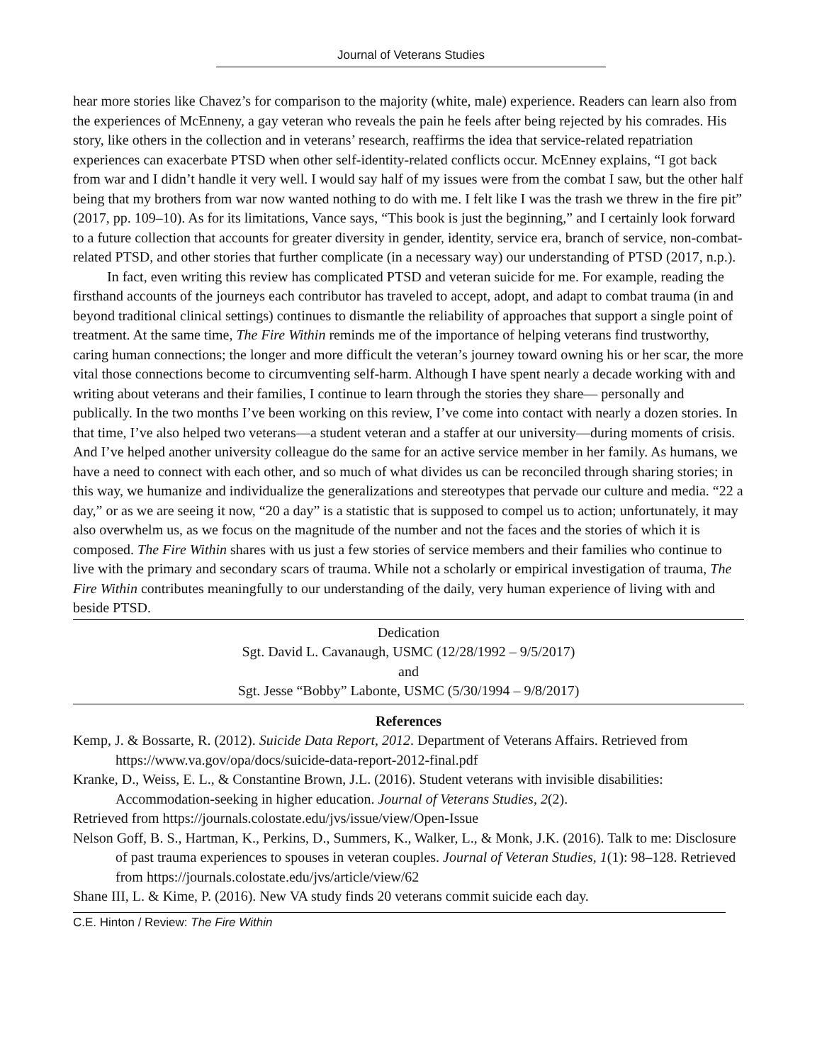Journal of Veterans Studies
hear more stories like Chavez’s for comparison to the majority (white, male) experience. Readers can learn also from the experiences of McEnneny, a gay veteran who reveals the pain he feels after being rejected by his comrades. His story, like others in the collection and in veterans’ research, reaffirms the idea that service-related repatriation experiences can exacerbate PTSD when other self-identity-related conflicts occur. McEnney explains, “I got back from war and I didn’t handle it very well. I would say half of my issues were from the combat I saw, but the other half being that my brothers from war now wanted nothing to do with me. I felt like I was the trash we threw in the fire pit” (2017, pp. 109–10). As for its limitations, Vance says, “This book is just the beginning,” and I certainly look forward to a future collection that accounts for greater diversity in gender, identity, service era, branch of service, non-combat-related PTSD, and other stories that further complicate (in a necessary way) our understanding of PTSD (2017, n.p.).
In fact, even writing this review has complicated PTSD and veteran suicide for me. For example, reading the firsthand accounts of the journeys each contributor has traveled to accept, adopt, and adapt to combat trauma (in and beyond traditional clinical settings) continues to dismantle the reliability of approaches that support a single point of treatment. At the same time, The Fire Within reminds me of the importance of helping veterans find trustworthy, caring human connections; the longer and more difficult the veteran’s journey toward owning his or her scar, the more vital those connections become to circumventing self-harm. Although I have spent nearly a decade working with and writing about veterans and their families, I continue to learn through the stories they share— personally and publically. In the two months I’ve been working on this review, I’ve come into contact with nearly a dozen stories. In that time, I’ve also helped two veterans—a student veteran and a staffer at our university—during moments of crisis. And I’ve helped another university colleague do the same for an active service member in her family. As humans, we have a need to connect with each other, and so much of what divides us can be reconciled through sharing stories; in this way, we humanize and individualize the generalizations and stereotypes that pervade our culture and media. “22 a day,” or as we are seeing it now, “20 a day” is a statistic that is supposed to compel us to action; unfortunately, it may also overwhelm us, as we focus on the magnitude of the number and not the faces and the stories of which it is composed. The Fire Within shares with us just a few stories of service members and their families who continue to live with the primary and secondary scars of trauma. While not a scholarly or empirical investigation of trauma, The Fire Within contributes meaningfully to our understanding of the daily, very human experience of living with and beside PTSD.
Dedication
Sgt. David L. Cavanaugh, USMC (12/28/1992 – 9/5/2017)
and
Sgt. Jesse “Bobby” Labonte, USMC (5/30/1994 – 9/8/2017)
References
Kemp, J. & Bossarte, R. (2012). Suicide Data Report, 2012. Department of Veterans Affairs. Retrieved from https://www.va.gov/opa/docs/suicide-data-report-2012-final.pdf
Kranke, D., Weiss, E. L., & Constantine Brown, J.L. (2016). Student veterans with invisible disabilities: Accommodation-seeking in higher education. Journal of Veterans Studies, 2(2).
Retrieved from https://journals.colostate.edu/jvs/issue/view/Open-Issue
Nelson Goff, B. S., Hartman, K., Perkins, D., Summers, K., Walker, L., & Monk, J.K. (2016). Talk to me: Disclosure of past trauma experiences to spouses in veteran couples. Journal of Veteran Studies, 1(1): 98–128. Retrieved from https://journals.colostate.edu/jvs/article/view/62
Shane III, L. & Kime, P. (2016). New VA study finds 20 veterans commit suicide each day.
C.E. Hinton / Review: The Fire Within